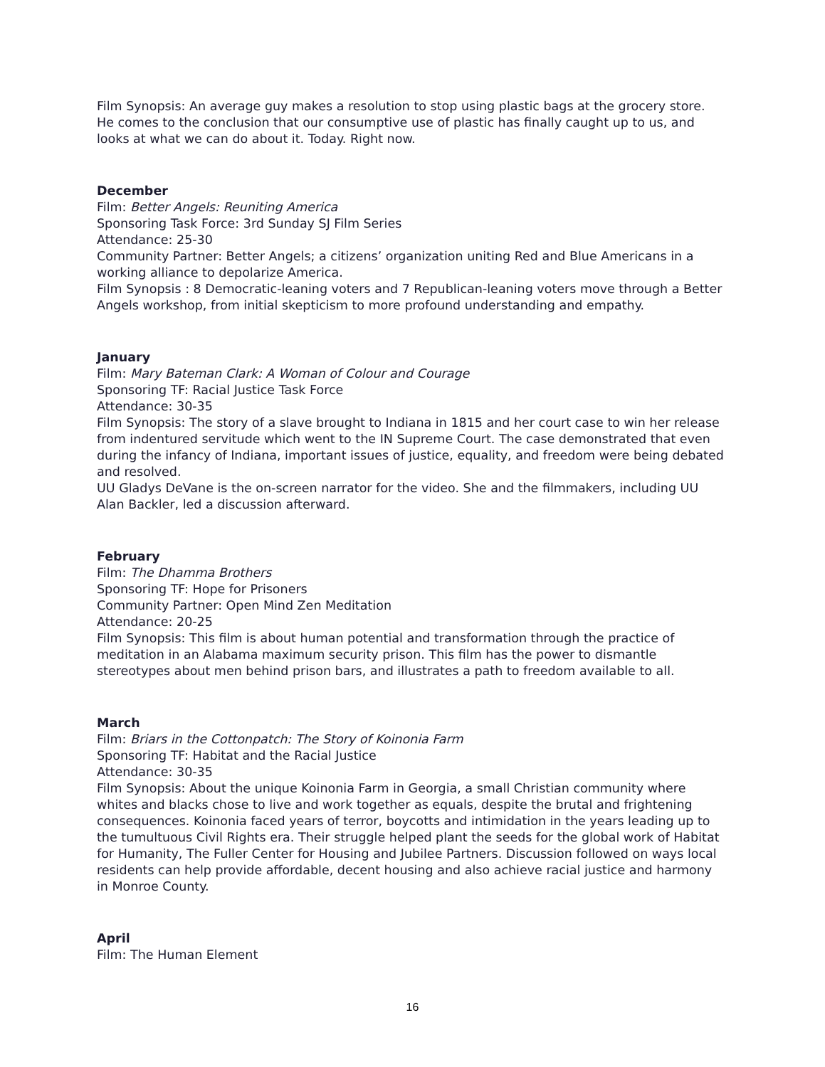Film Synopsis: An average guy makes a resolution to stop using plastic bags at the grocery store. He comes to the conclusion that our consumptive use of plastic has finally caught up to us, and looks at what we can do about it. Today. Right now.
December
Film: Better Angels: Reuniting America
Sponsoring Task Force: 3rd Sunday SJ Film Series
Attendance: 25-30
Community Partner: Better Angels; a citizens’ organization uniting Red and Blue Americans in a working alliance to depolarize America.
Film Synopsis : 8 Democratic-leaning voters and 7 Republican-leaning voters move through a Better Angels workshop, from initial skepticism to more profound understanding and empathy.
January
Film: Mary Bateman Clark: A Woman of Colour and Courage
Sponsoring TF: Racial Justice Task Force
Attendance: 30-35
Film Synopsis: The story of a slave brought to Indiana in 1815 and her court case to win her release from indentured servitude which went to the IN Supreme Court. The case demonstrated that even during the infancy of Indiana, important issues of justice, equality, and freedom were being debated and resolved.
UU Gladys DeVane is the on-screen narrator for the video. She and the filmmakers, including UU Alan Backler, led a discussion afterward.
February
Film: The Dhamma Brothers
Sponsoring TF: Hope for Prisoners
Community Partner: Open Mind Zen Meditation
Attendance: 20-25
Film Synopsis: This film is about human potential and transformation through the practice of meditation in an Alabama maximum security prison. This film has the power to dismantle stereotypes about men behind prison bars, and illustrates a path to freedom available to all.
March
Film: Briars in the Cottonpatch: The Story of Koinonia Farm
Sponsoring TF: Habitat and the Racial Justice
Attendance: 30-35
Film Synopsis: About the unique Koinonia Farm in Georgia, a small Christian community where whites and blacks chose to live and work together as equals, despite the brutal and frightening consequences. Koinonia faced years of terror, boycotts and intimidation in the years leading up to the tumultuous Civil Rights era. Their struggle helped plant the seeds for the global work of Habitat for Humanity, The Fuller Center for Housing and Jubilee Partners. Discussion followed on ways local residents can help provide affordable, decent housing and also achieve racial justice and harmony in Monroe County.
April
Film: The Human Element
16